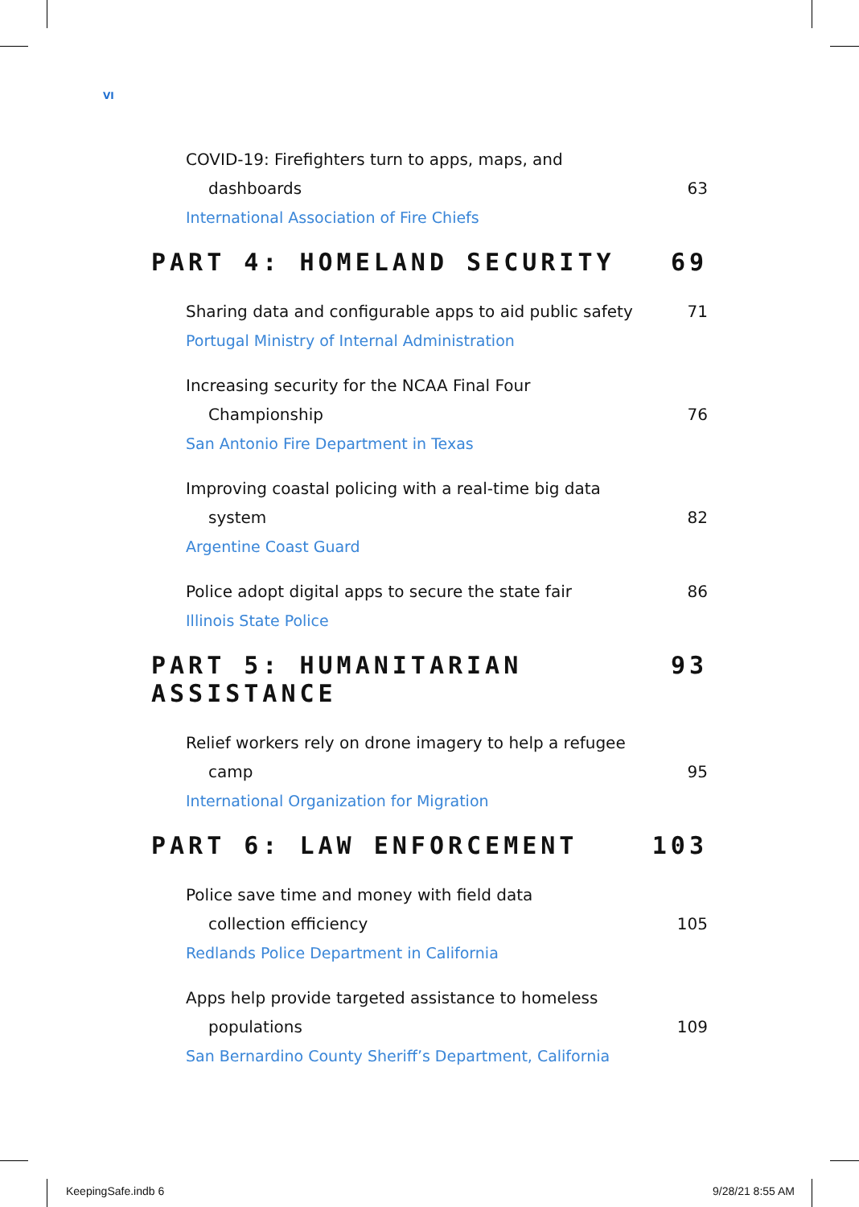VI
COVID-19: Firefighters turn to apps, maps, and
dashboards 63
International Association of Fire Chiefs
PART 4: HOMELAND SECURITY 69
Sharing data and configurable apps to aid public safety 71
Portugal Ministry of Internal Administration
Increasing security for the NCAA Final Four
Championship 76
San Antonio Fire Department in Texas
Improving coastal policing with a real-time big data
system 82
Argentine Coast Guard
Police adopt digital apps to secure the state fair 86
Illinois State Police
PART 5: HUMANITARIAN ASSISTANCE 93
Relief workers rely on drone imagery to help a refugee
camp 95
International Organization for Migration
PART 6: LAW ENFORCEMENT 103
Police save time and money with field data
collection efficiency 105
Redlands Police Department in California
Apps help provide targeted assistance to homeless
populations 109
San Bernardino County Sheriff’s Department, California
KeepingSafe.indb 6 9/28/21 8:55 AM